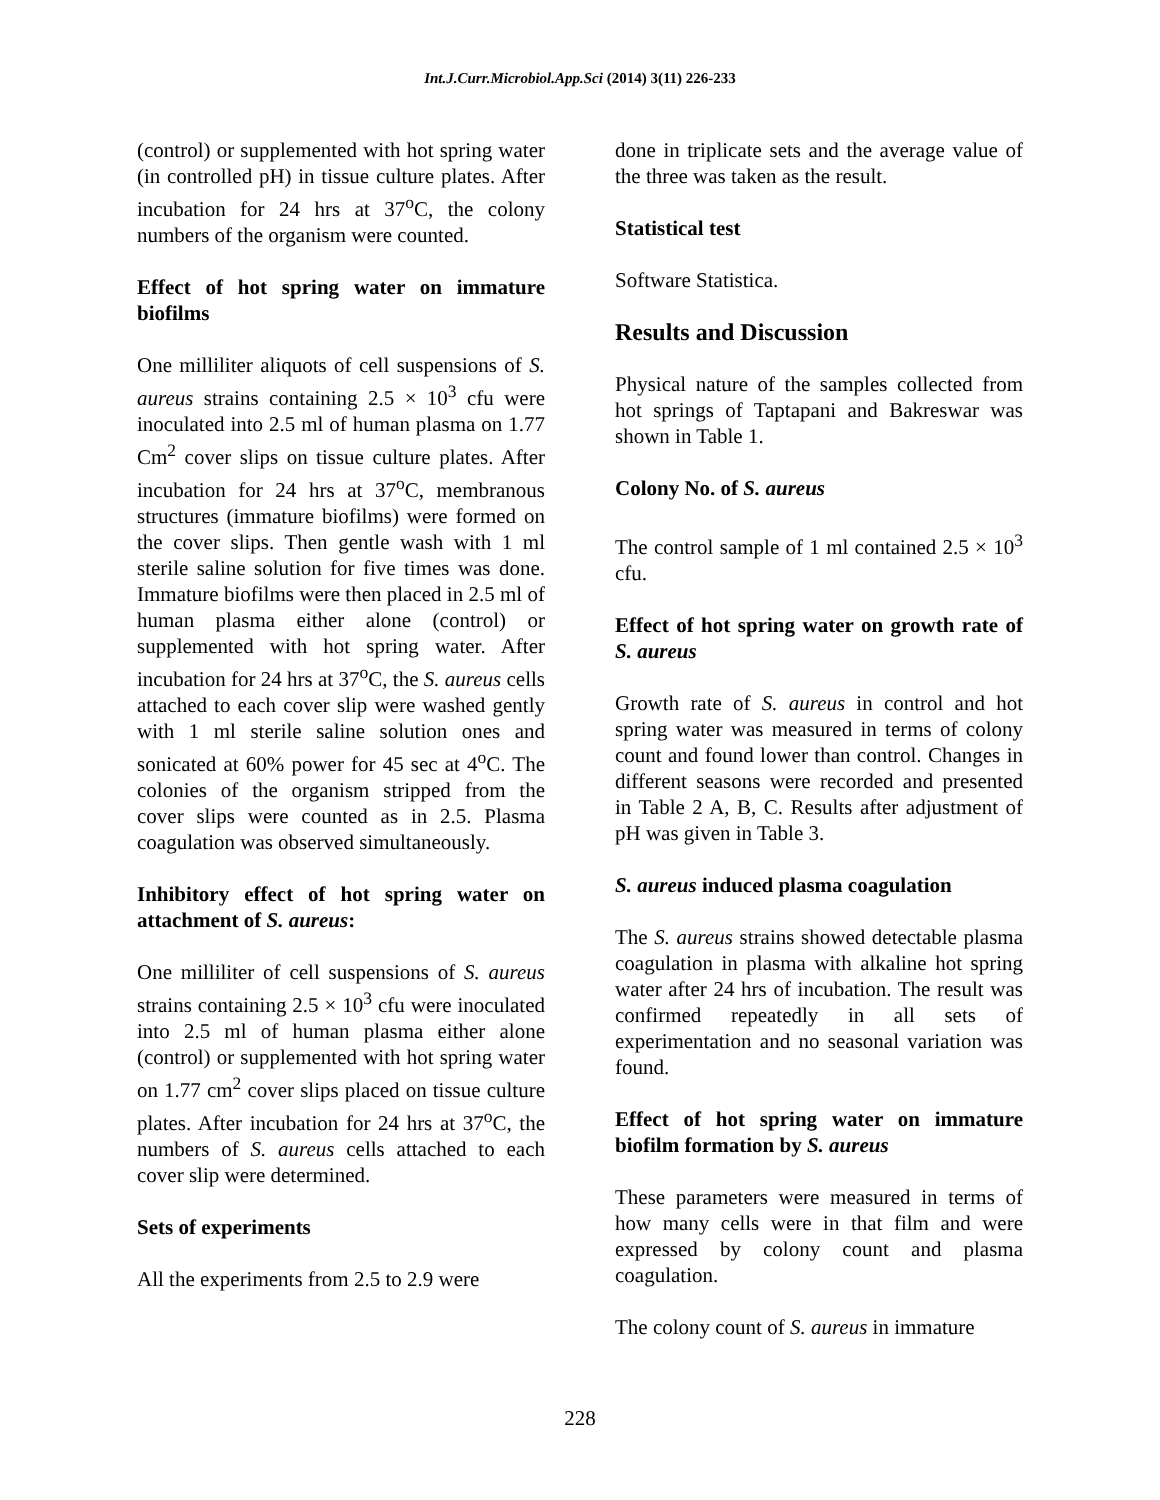Int.J.Curr.Microbiol.App.Sci (2014) 3(11) 226-233
(control) or supplemented with hot spring water (in controlled pH) in tissue culture plates. After incubation for 24 hrs at 37<sup>o</sup>C, the colony numbers of the organism were counted.
Effect of hot spring water on immature biofilms
One milliliter aliquots of cell suspensions of S. aureus strains containing 2.5 × 10<sup>3</sup> cfu were inoculated into 2.5 ml of human plasma on 1.77 Cm<sup>2</sup> cover slips on tissue culture plates. After incubation for 24 hrs at 37<sup>o</sup>C, membranous structures (immature biofilms) were formed on the cover slips. Then gentle wash with 1 ml sterile saline solution for five times was done. Immature biofilms were then placed in 2.5 ml of human plasma either alone (control) or supplemented with hot spring water. After incubation for 24 hrs at 37<sup>o</sup>C, the S. aureus cells attached to each cover slip were washed gently with 1 ml sterile saline solution ones and sonicated at 60% power for 45 sec at 4<sup>o</sup>C. The colonies of the organism stripped from the cover slips were counted as in 2.5. Plasma coagulation was observed simultaneously.
Inhibitory effect of hot spring water on attachment of S. aureus:
One milliliter of cell suspensions of S. aureus strains containing 2.5 × 10<sup>3</sup> cfu were inoculated into 2.5 ml of human plasma either alone (control) or supplemented with hot spring water on 1.77 cm<sup>2</sup> cover slips placed on tissue culture plates. After incubation for 24 hrs at 37<sup>o</sup>C, the numbers of S. aureus cells attached to each cover slip were determined.
Sets of experiments
All the experiments from 2.5 to 2.9 were
done in triplicate sets and the average value of the three was taken as the result.
Statistical test
Software Statistica.
Results and Discussion
Physical nature of the samples collected from hot springs of Taptapani and Bakreswar was shown in Table 1.
Colony No. of S. aureus
The control sample of 1 ml contained 2.5 × 10<sup>3</sup> cfu.
Effect of hot spring water on growth rate of S. aureus
Growth rate of S. aureus in control and hot spring water was measured in terms of colony count and found lower than control. Changes in different seasons were recorded and presented in Table 2 A, B, C. Results after adjustment of pH was given in Table 3.
S. aureus induced plasma coagulation
The S. aureus strains showed detectable plasma coagulation in plasma with alkaline hot spring water after 24 hrs of incubation. The result was confirmed repeatedly in all sets of experimentation and no seasonal variation was found.
Effect of hot spring water on immature biofilm formation by S. aureus
These parameters were measured in terms of how many cells were in that film and were expressed by colony count and plasma coagulation.
The colony count of S. aureus in immature
228